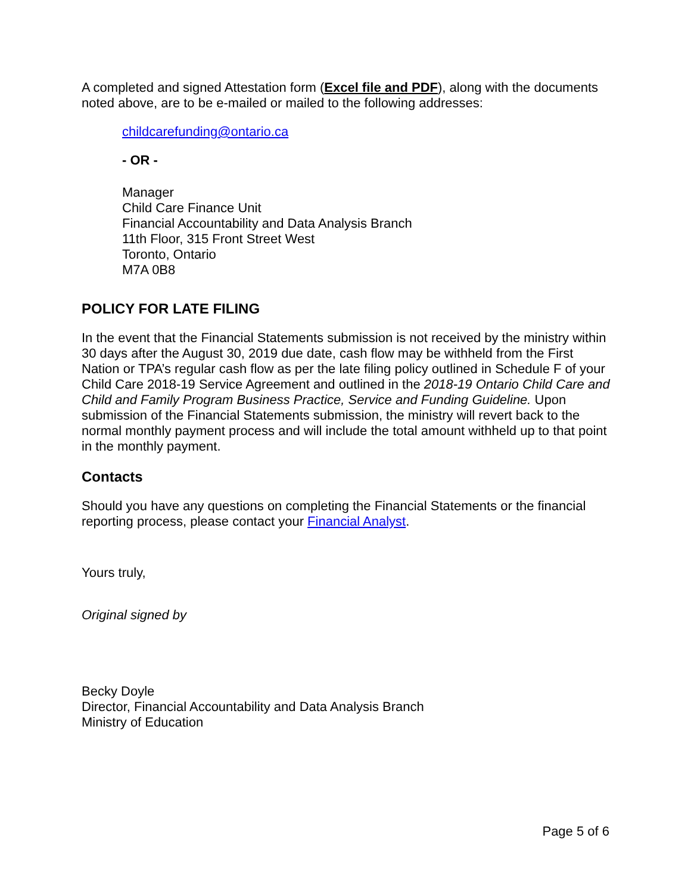A completed and signed Attestation form (Excel file and PDF), along with the documents noted above, are to be e-mailed or mailed to the following addresses:
childcarefunding@ontario.ca
- OR -
Manager
Child Care Finance Unit
Financial Accountability and Data Analysis Branch
11th Floor, 315 Front Street West
Toronto, Ontario
M7A 0B8
POLICY FOR LATE FILING
In the event that the Financial Statements submission is not received by the ministry within 30 days after the August 30, 2019 due date, cash flow may be withheld from the First Nation or TPA’s regular cash flow as per the late filing policy outlined in Schedule F of your Child Care 2018-19 Service Agreement and outlined in the 2018-19 Ontario Child Care and Child and Family Program Business Practice, Service and Funding Guideline. Upon submission of the Financial Statements submission, the ministry will revert back to the normal monthly payment process and will include the total amount withheld up to that point in the monthly payment.
Contacts
Should you have any questions on completing the Financial Statements or the financial reporting process, please contact your Financial Analyst.
Yours truly,
Original signed by
Becky Doyle
Director, Financial Accountability and Data Analysis Branch
Ministry of Education
Page 5 of 6